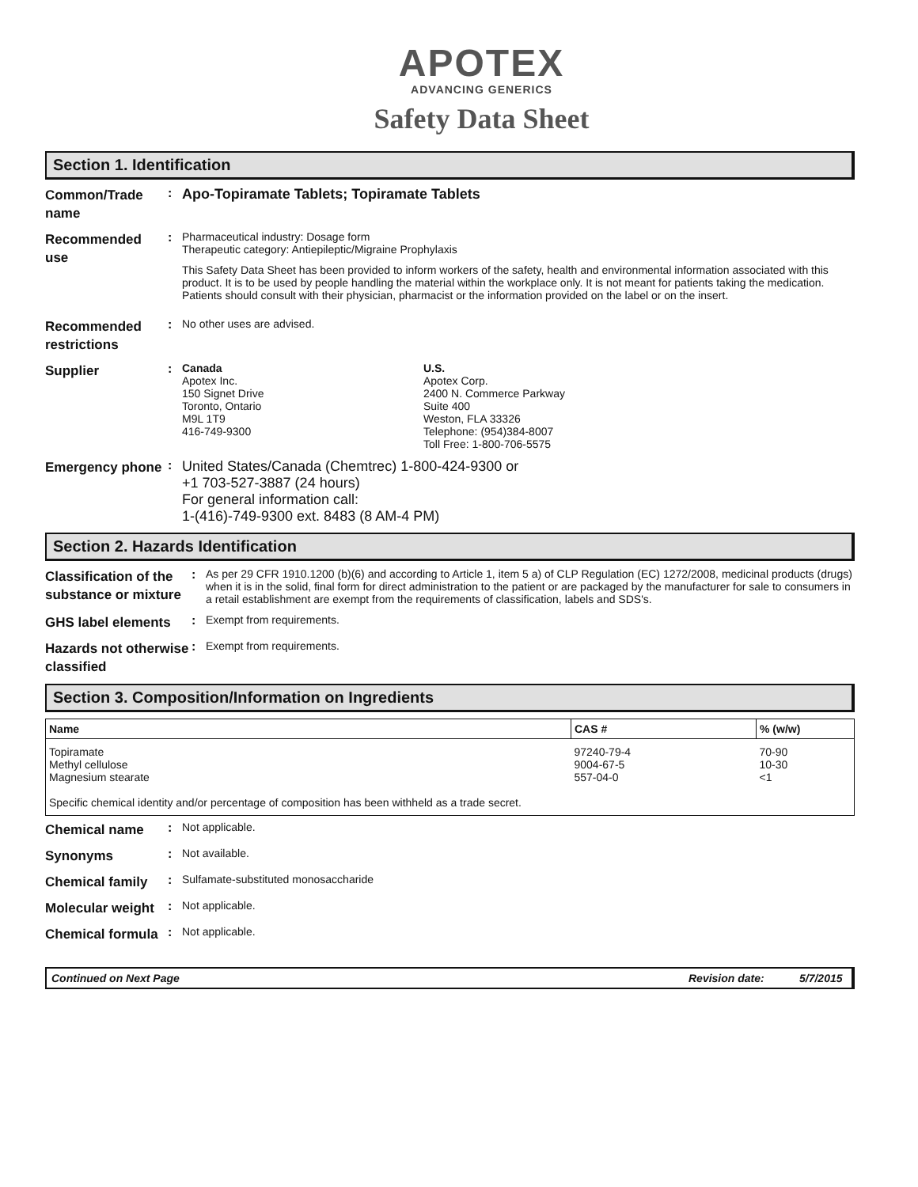APOTEX
ADVANCING GENERICS
Safety Data Sheet
Section 1. Identification
Common/Trade name
: Apo-Topiramate Tablets; Topiramate Tablets
Recommended use
: Pharmaceutical industry: Dosage form
Therapeutic category: Antiepileptic/Migraine Prophylaxis
This Safety Data Sheet has been provided to inform workers of the safety, health and environmental information associated with this product. It is to be used by people handling the material within the workplace only. It is not meant for patients taking the medication. Patients should consult with their physician, pharmacist or the information provided on the label or on the insert.
Recommended restrictions
: No other uses are advised.
Supplier
: Canada
Apotex Inc.
150 Signet Drive
Toronto, Ontario
M9L 1T9
416-749-9300
U.S.
Apotex Corp.
2400 N. Commerce Parkway
Suite 400
Weston, FLA 33326
Telephone: (954)384-8007
Toll Free: 1-800-706-5575
Emergency phone
: United States/Canada (Chemtrec) 1-800-424-9300 or
+1 703-527-3887 (24 hours)
For general information call:
1-(416)-749-9300 ext. 8483 (8 AM-4 PM)
Section 2. Hazards Identification
Classification of the substance or mixture
: As per 29 CFR 1910.1200 (b)(6) and according to Article 1, item 5 a) of CLP Regulation (EC) 1272/2008, medicinal products (drugs) when it is in the solid, final form for direct administration to the patient or are packaged by the manufacturer for sale to consumers in a retail establishment are exempt from the requirements of classification, labels and SDS's.
GHS label elements
: Exempt from requirements.
Hazards not otherwise classified
: Exempt from requirements.
Section 3. Composition/Information on Ingredients
| Name | CAS # | % (w/w) |
| --- | --- | --- |
| Topiramate Methyl cellulose Magnesium stearate | 97240-79-4 9004-67-5 557-04-0 | 70-90 10-30 <1 |
| Specific chemical identity and/or percentage of composition has been withheld as a trade secret. | | |
Chemical name
: Not applicable.
Synonyms
: Not available.
Chemical family
: Sulfamate-substituted monosaccharide
Molecular weight
: Not applicable.
Chemical formula
: Not applicable.
Continued on Next Page Revision date: 5/7/2015